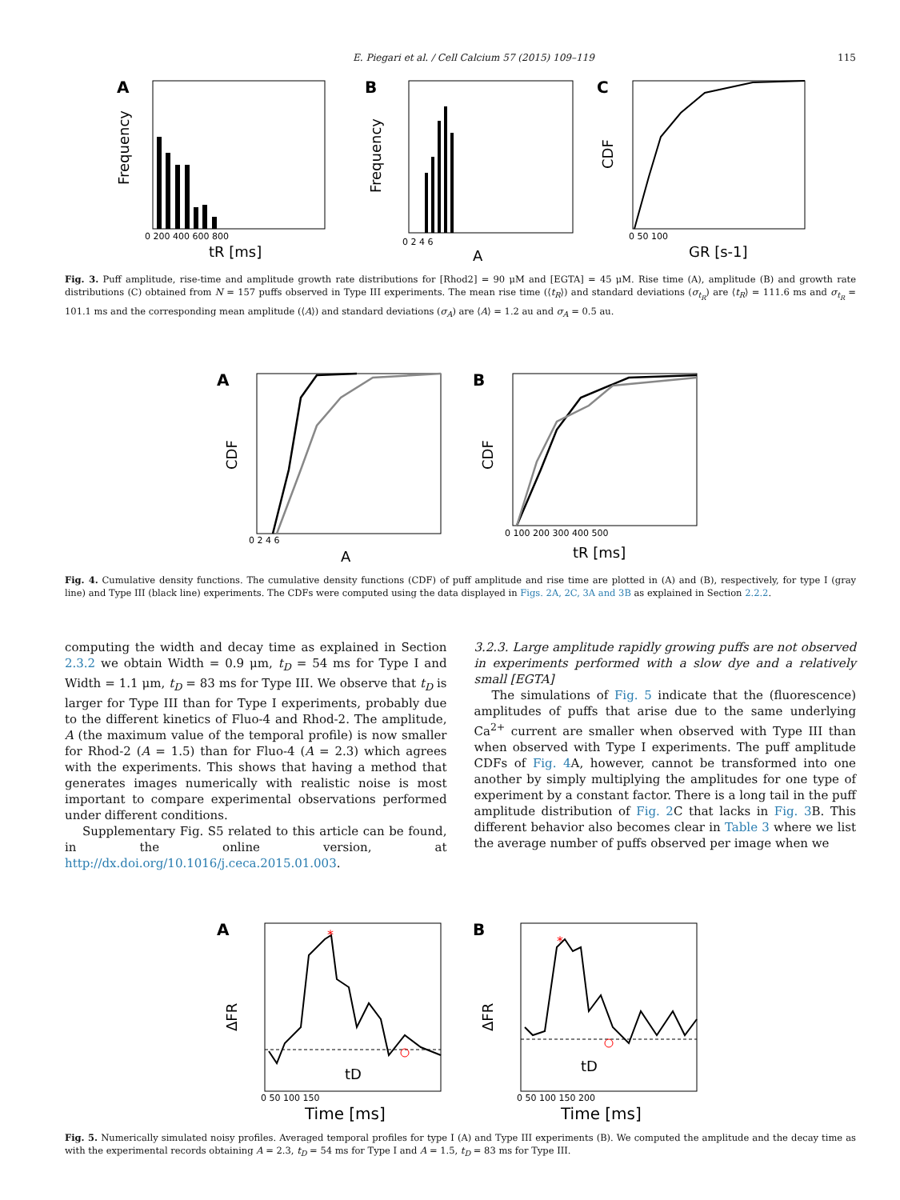E. Piegari et al. / Cell Calcium 57 (2015) 109–119 115
A
Frequency
tR [ms]
0 200 400 600 800
B
Frequency
A
0 2 4 6
C
CDF
GR [s-1]
0 50 100
Fig. 3. Puff amplitude, rise-time and amplitude growth rate distributions for [Rhod2] = 90 μM and [EGTA] = 45 μM. Rise time (A), amplitude (B) and growth rate distributions (C) obtained from N = 157 puffs observed in Type III experiments. The mean rise time (⟨t<sub>R</sub>⟩) and standard deviations (σ<sub>t<sub>R</sub></sub>) are ⟨t<sub>R</sub>⟩ = 111.6 ms and σ<sub>t<sub>R</sub></sub> = 101.1 ms and the corresponding mean amplitude (⟨A⟩) and standard deviations (σ<sub>A</sub>) are ⟨A⟩ = 1.2 au and σ<sub>A</sub> = 0.5 au.
A
CDF
A
0 2 4 6
B
CDF
tR [ms]
0 100 200 300 400 500
Fig. 4. Cumulative density functions. The cumulative density functions (CDF) of puff amplitude and rise time are plotted in (A) and (B), respectively, for type I (gray line) and Type III (black line) experiments. The CDFs were computed using the data displayed in Figs. 2A, 2C, 3A and 3B as explained in Section 2.2.2.
computing the width and decay time as explained in Section 2.3.2 we obtain Width = 0.9 μm, t<sub>D</sub> = 54 ms for Type I and Width = 1.1 μm, t<sub>D</sub> = 83 ms for Type III. We observe that t<sub>D</sub> is larger for Type III than for Type I experiments, probably due to the different kinetics of Fluo-4 and Rhod-2. The amplitude, A (the maximum value of the temporal profile) is now smaller for Rhod-2 (A = 1.5) than for Fluo-4 (A = 2.3) which agrees with the experiments. This shows that having a method that generates images numerically with realistic noise is most important to compare experimental observations performed under different conditions.
Supplementary Fig. S5 related to this article can be found, in the online version, at http://dx.doi.org/10.1016/j.ceca.2015.01.003.
3.2.3. Large amplitude rapidly growing puffs are not observed in experiments performed with a slow dye and a relatively small [EGTA]
The simulations of Fig. 5 indicate that the (fluorescence) amplitudes of puffs that arise due to the same underlying Ca<sup>2+</sup> current are smaller when observed with Type III than when observed with Type I experiments. The puff amplitude CDFs of Fig. 4 A, however, cannot be transformed into one another by simply multiplying the amplitudes for one type of experiment by a constant factor. There is a long tail in the puff amplitude distribution of Fig. 2 C that lacks in Fig. 3 B. This different behavior also becomes clear in Table 3 where we list the average number of puffs observed per image when we
A
*
ΔFR
tD
Time [ms]
0 50 100 150
B
*
ΔFR
tD
Time [ms]
0 50 100 150 200
Fig. 5. Numerically simulated noisy profiles. Averaged temporal profiles for type I (A) and Type III experiments (B). We computed the amplitude and the decay time as with the experimental records obtaining A = 2.3, t<sub>D</sub> = 54 ms for Type I and A = 1.5, t<sub>D</sub> = 83 ms for Type III.